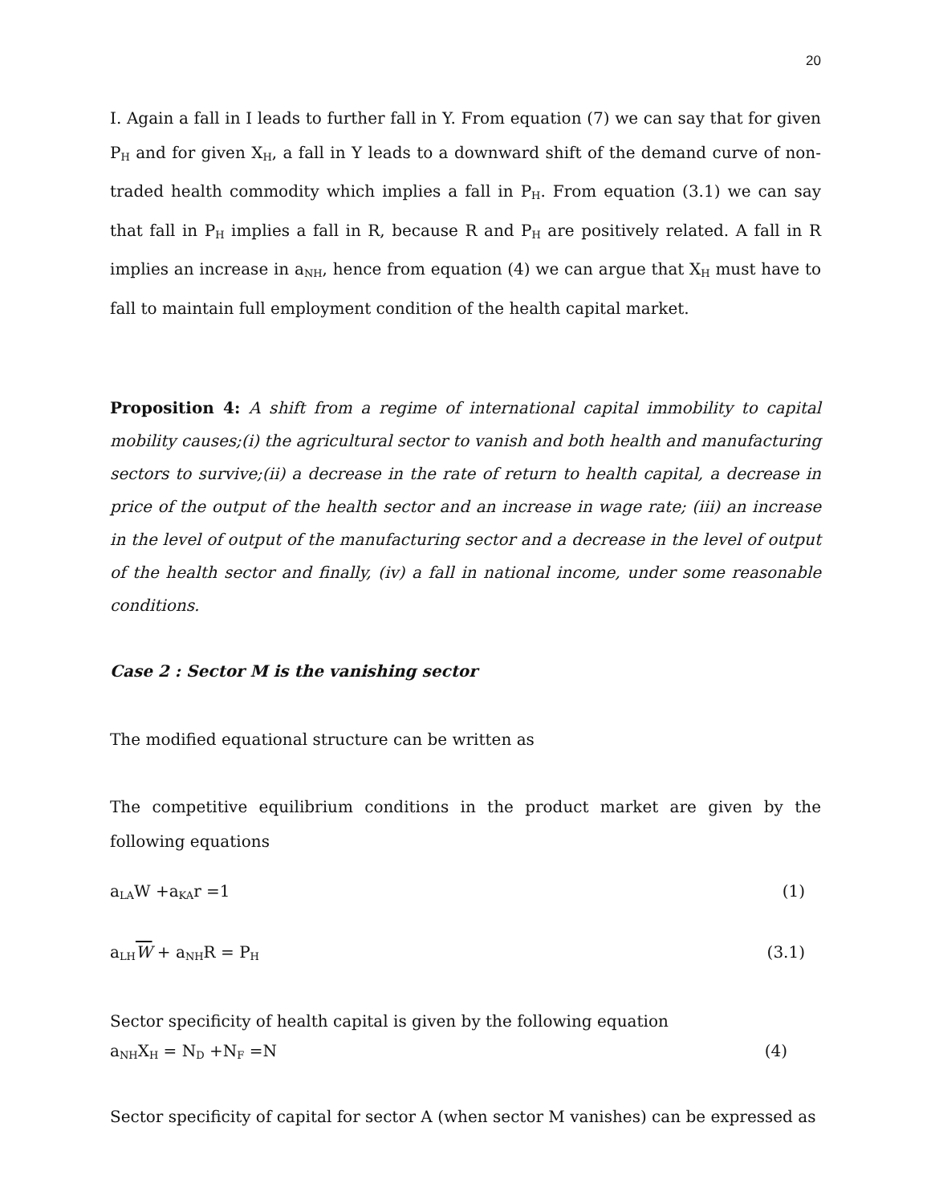20
I. Again a fall in I leads to further fall in Y. From equation (7) we can say that for given P<sub>H</sub> and for given X<sub>H</sub>, a fall in Y leads to a downward shift of the demand curve of non-traded health commodity which implies a fall in P<sub>H</sub>. From equation (3.1) we can say that fall in P<sub>H</sub> implies a fall in R, because R and P<sub>H</sub> are positively related. A fall in R implies an increase in a<sub>NH</sub>, hence from equation (4) we can argue that X<sub>H</sub> must have to fall to maintain full employment condition of the health capital market.
Proposition 4: A shift from a regime of international capital immobility to capital mobility causes;(i) the agricultural sector to vanish and both health and manufacturing sectors to survive;(ii) a decrease in the rate of return to health capital, a decrease in price of the output of the health sector and an increase in wage rate; (iii) an increase in the level of output of the manufacturing sector and a decrease in the level of output of the health sector and finally, (iv) a fall in national income, under some reasonable conditions.
Case 2 : Sector M is the vanishing sector
The modified equational structure can be written as
The competitive equilibrium conditions in the product market are given by the following equations
a<sub>LA</sub>W +a<sub>KA</sub>r =1 (1)
a<sub>LH</sub>W + a<sub>NH</sub>R = P<sub>H</sub> (3.1)
Sector specificity of health capital is given by the following equation
a<sub>NH</sub>X<sub>H</sub> = N<sub>D</sub> +N<sub>F</sub> =N (4)
Sector specificity of capital for sector A (when sector M vanishes) can be expressed as